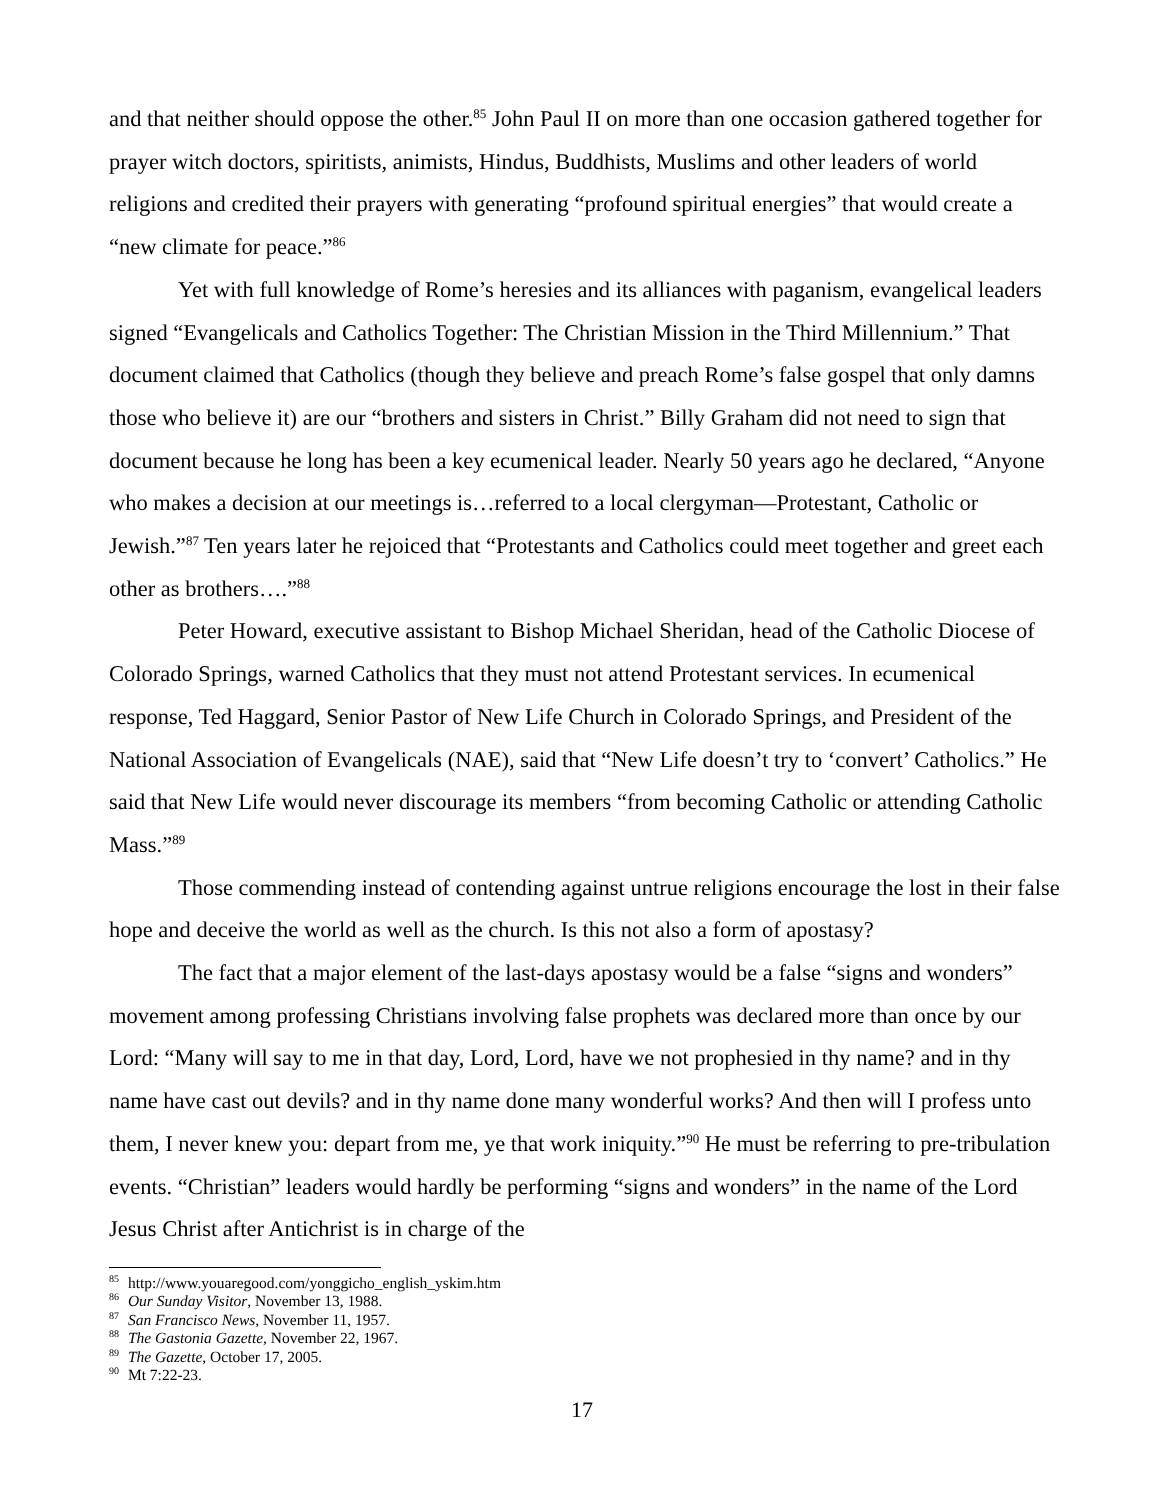and that neither should oppose the other.<sup>85</sup> John Paul II on more than one occasion gathered together for prayer witch doctors, spiritists, animists, Hindus, Buddhists, Muslims and other leaders of world religions and credited their prayers with generating “profound spiritual energies” that would create a “new climate for peace.”<sup>86</sup>
Yet with full knowledge of Rome’s heresies and its alliances with paganism, evangelical leaders signed “Evangelicals and Catholics Together: The Christian Mission in the Third Millennium.” That document claimed that Catholics (though they believe and preach Rome’s false gospel that only damns those who believe it) are our “brothers and sisters in Christ.” Billy Graham did not need to sign that document because he long has been a key ecumenical leader. Nearly 50 years ago he declared, “Anyone who makes a decision at our meetings is…referred to a local clergyman—Protestant, Catholic or Jewish.”<sup>87</sup> Ten years later he rejoiced that “Protestants and Catholics could meet together and greet each other as brothers….”<sup>88</sup>
Peter Howard, executive assistant to Bishop Michael Sheridan, head of the Catholic Diocese of Colorado Springs, warned Catholics that they must not attend Protestant services. In ecumenical response, Ted Haggard, Senior Pastor of New Life Church in Colorado Springs, and President of the National Association of Evangelicals (NAE), said that “New Life doesn’t try to ‘convert’ Catholics.” He said that New Life would never discourage its members “from becoming Catholic or attending Catholic Mass.”<sup>89</sup>
Those commending instead of contending against untrue religions encourage the lost in their false hope and deceive the world as well as the church. Is this not also a form of apostasy?
The fact that a major element of the last-days apostasy would be a false “signs and wonders” movement among professing Christians involving false prophets was declared more than once by our Lord: “Many will say to me in that day, Lord, Lord, have we not prophesied in thy name? and in thy name have cast out devils? and in thy name done many wonderful works? And then will I profess unto them, I never knew you: depart from me, ye that work iniquity.”<sup>90</sup> He must be referring to pre-tribulation events. “Christian” leaders would hardly be performing “signs and wonders” in the name of the Lord Jesus Christ after Antichrist is in charge of the
<sup>85</sup> http://www.youaregood.com/yonggicho_english_yskim.htm
<sup>86</sup> Our Sunday Visitor, November 13, 1988.
<sup>87</sup> San Francisco News, November 11, 1957.
<sup>88</sup> The Gastonia Gazette, November 22, 1967.
<sup>89</sup> The Gazette, October 17, 2005.
<sup>90</sup> Mt 7:22-23.
17